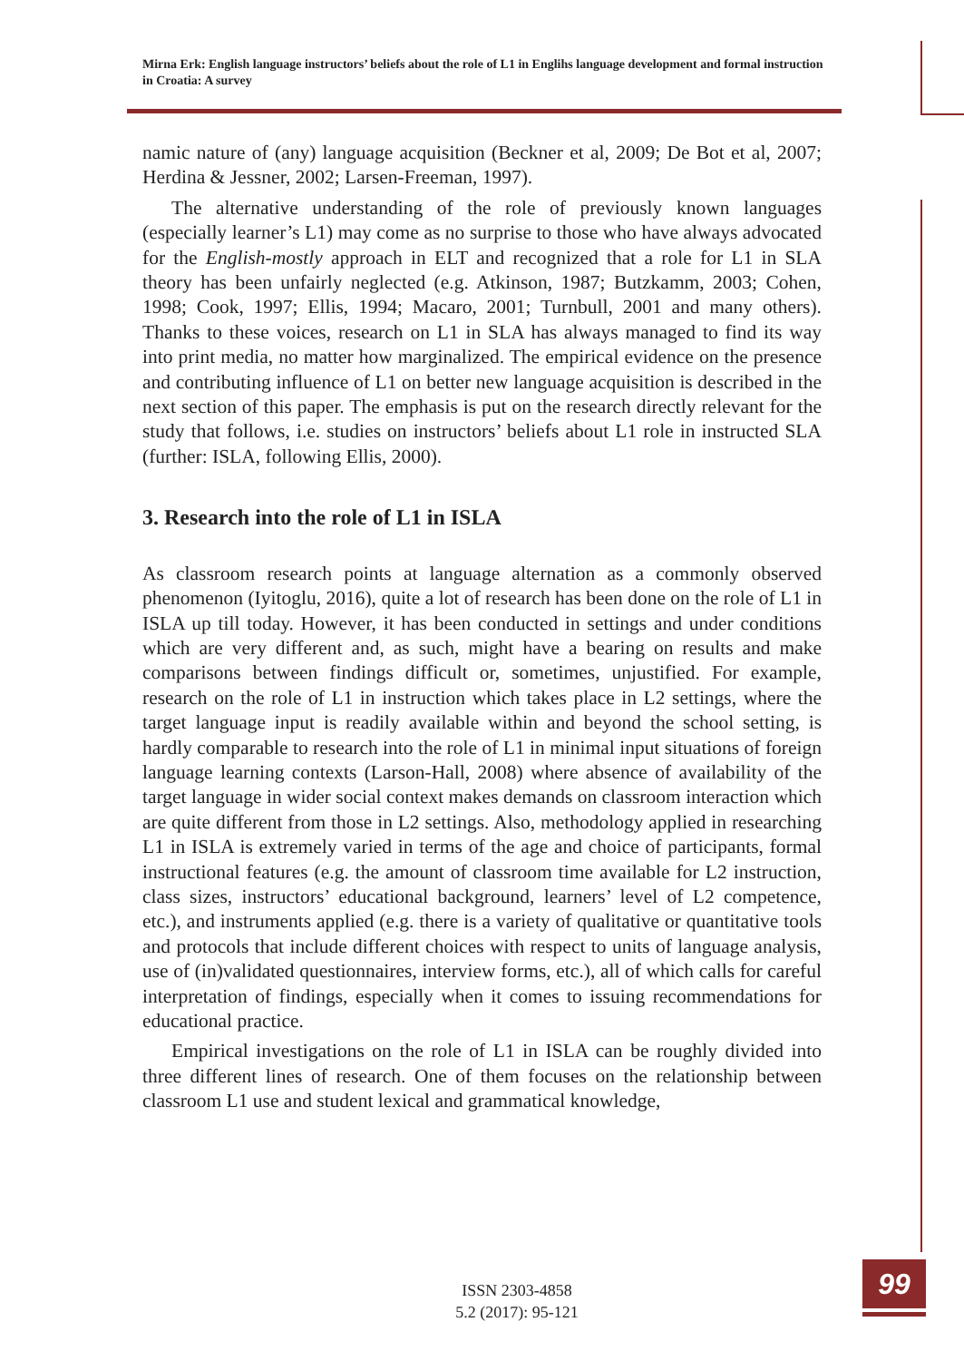Mirna Erk: English language instructors’ beliefs about the role of L1 in Englihs language development and formal instruction in Croatia: A survey
namic nature of (any) language acquisition (Beckner et al, 2009; De Bot et al, 2007; Herdina & Jessner, 2002; Larsen-Freeman, 1997).
The alternative understanding of the role of previously known languages (especially learner’s L1) may come as no surprise to those who have always advocated for the English-mostly approach in ELT and recognized that a role for L1 in SLA theory has been unfairly neglected (e.g. Atkinson, 1987; Butz­kamm, 2003; Cohen, 1998; Cook, 1997; Ellis, 1994; Macaro, 2001; Turnbull, 2001 and many others). Thanks to these voices, research on L1 in SLA has always managed to find its way into print media, no matter how marginal­ized. The empirical evidence on the presence and contributing influence of L1 on better new language acquisition is described in the next section of this paper. The emphasis is put on the research directly relevant for the study that follows, i.e. studies on instructors’ beliefs about L1 role in instructed SLA (further: ISLA, following Ellis, 2000).
3. Research into the role of L1 in ISLA
As classroom research points at language alternation as a commonly ob­served phenomenon (Iyitoglu, 2016), quite a lot of research has been done on the role of L1 in ISLA up till today. However, it has been conducted in set­tings and under conditions which are very different and, as such, might have a bearing on results and make comparisons between findings difficult or, sometimes, unjustified. For example, research on the role of L1 in instruc­tion which takes place in L2 settings, where the target language input is readily available within and beyond the school setting, is hardly comparable to research into the role of L1 in minimal input situations of foreign lan­guage learning contexts (Larson-Hall, 2008) where absence of availability of the target language in wider social context makes demands on classroom interaction which are quite different from those in L2 settings. Also, meth­odology applied in researching L1 in ISLA is extremely varied in terms of the age and choice of participants, formal instructional features (e.g. the amount of classroom time available for L2 instruction, class sizes, instruc­tors’ educational background, learners’ level of L2 competence, etc.), and instruments applied (e.g. there is a variety of qualitative or quantitative tools and protocols that include different choices with respect to units of language analysis, use of (in)validated questionnaires, interview forms, etc.), all of which calls for careful interpretation of findings, especially when it comes to issuing recommendations for educational practice.
Empirical investigations on the role of L1 in ISLA can be roughly divided into three different lines of research. One of them focuses on the relationship between classroom L1 use and student lexical and grammatical knowledge,
ISSN 2303-4858
5.2 (2017): 95-121
99